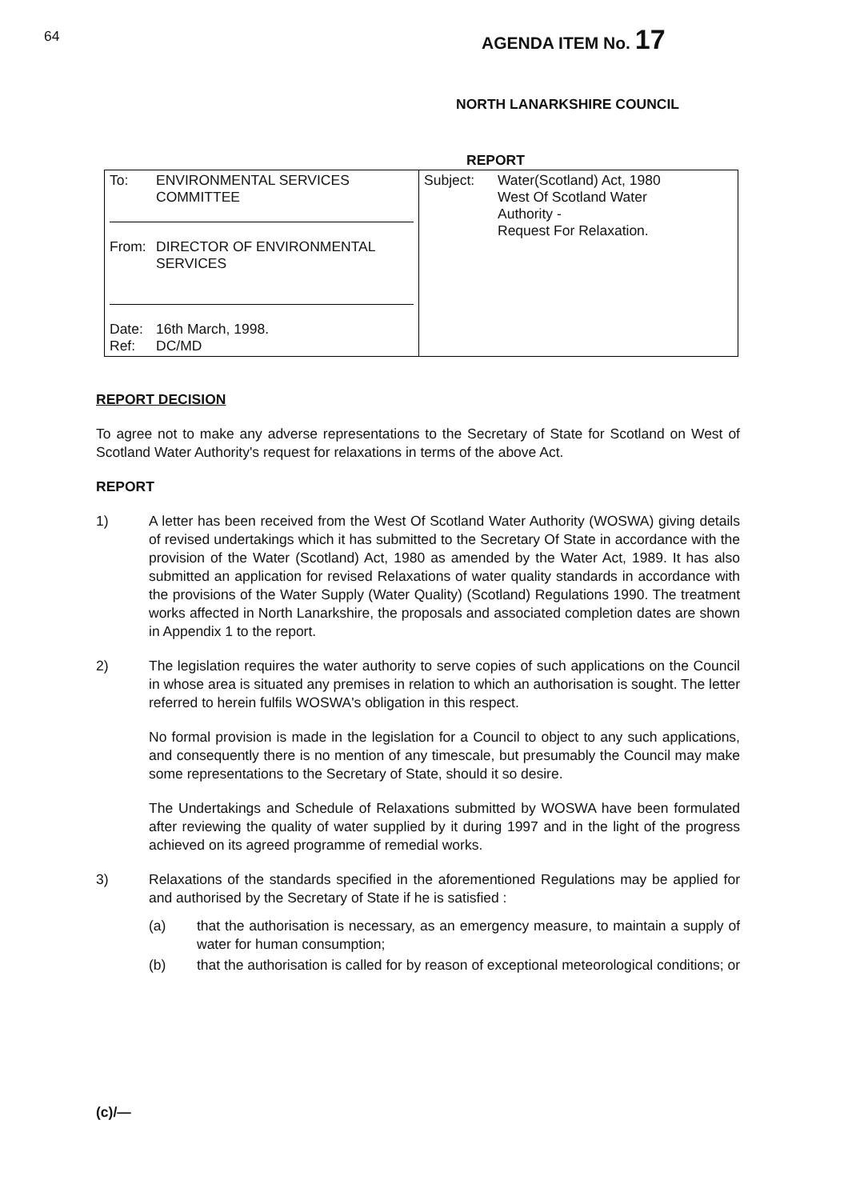64 AGENDA ITEM No. 17
NORTH LANARKSHIRE COUNCIL
REPORT
| To: ENVIRONMENTAL SERVICES COMMITTEE From: DIRECTOR OF ENVIRONMENTAL SERVICES Date: 16th March, 1998. Ref: DC/MD | Subject: Water(Scotland) Act, 1980 West Of Scotland Water Authority - Request For Relaxation. |
REPORT DECISION
To agree not to make any adverse representations to the Secretary of State for Scotland on West of Scotland Water Authority's request for relaxations in terms of the above Act.
REPORT
1) A letter has been received from the West Of Scotland Water Authority (WOSWA) giving details of revised undertakings which it has submitted to the Secretary Of State in accordance with the provision of the Water (Scotland) Act, 1980 as amended by the Water Act, 1989. It has also submitted an application for revised Relaxations of water quality standards in accordance with the provisions of the Water Supply (Water Quality) (Scotland) Regulations 1990. The treatment works affected in North Lanarkshire, the proposals and associated completion dates are shown in Appendix 1 to the report.
2) The legislation requires the water authority to serve copies of such applications on the Council in whose area is situated any premises in relation to which an authorisation is sought. The letter referred to herein fulfils WOSWA's obligation in this respect.
No formal provision is made in the legislation for a Council to object to any such applications, and consequently there is no mention of any timescale, but presumably the Council may make some representations to the Secretary of State, should it so desire.
The Undertakings and Schedule of Relaxations submitted by WOSWA have been formulated after reviewing the quality of water supplied by it during 1997 and in the light of the progress achieved on its agreed programme of remedial works.
3) Relaxations of the standards specified in the aforementioned Regulations may be applied for and authorised by the Secretary of State if he is satisfied :
(a) that the authorisation is necessary, as an emergency measure, to maintain a supply of water for human consumption;
(b) that the authorisation is called for by reason of exceptional meteorological conditions; or
(c)/—